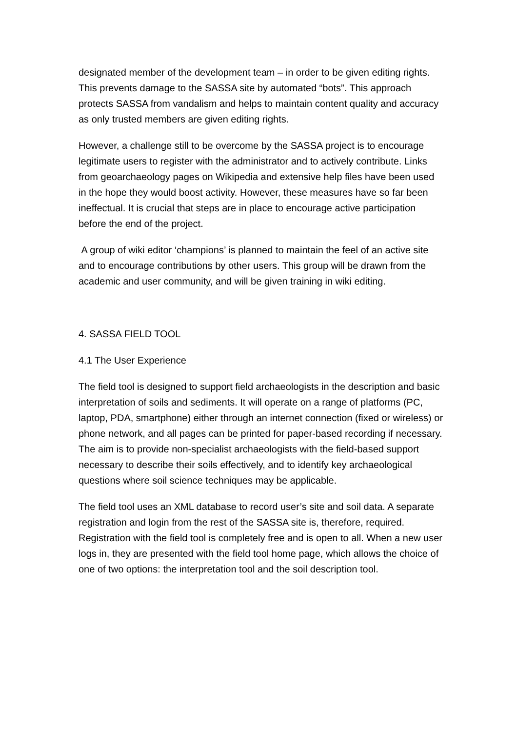designated member of the development team – in order to be given editing rights. This prevents damage to the SASSA site by automated “bots”. This approach protects SASSA from vandalism and helps to maintain content quality and accuracy as only trusted members are given editing rights.
However, a challenge still to be overcome by the SASSA project is to encourage legitimate users to register with the administrator and to actively contribute. Links from geoarchaeology pages on Wikipedia and extensive help files have been used in the hope they would boost activity. However, these measures have so far been ineffectual. It is crucial that steps are in place to encourage active participation before the end of the project.
A group of wiki editor ‘champions’ is planned to maintain the feel of an active site and to encourage contributions by other users. This group will be drawn from the academic and user community, and will be given training in wiki editing.
4. SASSA FIELD TOOL
4.1 The User Experience
The field tool is designed to support field archaeologists in the description and basic interpretation of soils and sediments. It will operate on a range of platforms (PC, laptop, PDA, smartphone) either through an internet connection (fixed or wireless) or phone network, and all pages can be printed for paper-based recording if necessary. The aim is to provide non-specialist archaeologists with the field-based support necessary to describe their soils effectively, and to identify key archaeological questions where soil science techniques may be applicable.
The field tool uses an XML database to record user’s site and soil data. A separate registration and login from the rest of the SASSA site is, therefore, required. Registration with the field tool is completely free and is open to all. When a new user logs in, they are presented with the field tool home page, which allows the choice of one of two options: the interpretation tool and the soil description tool.